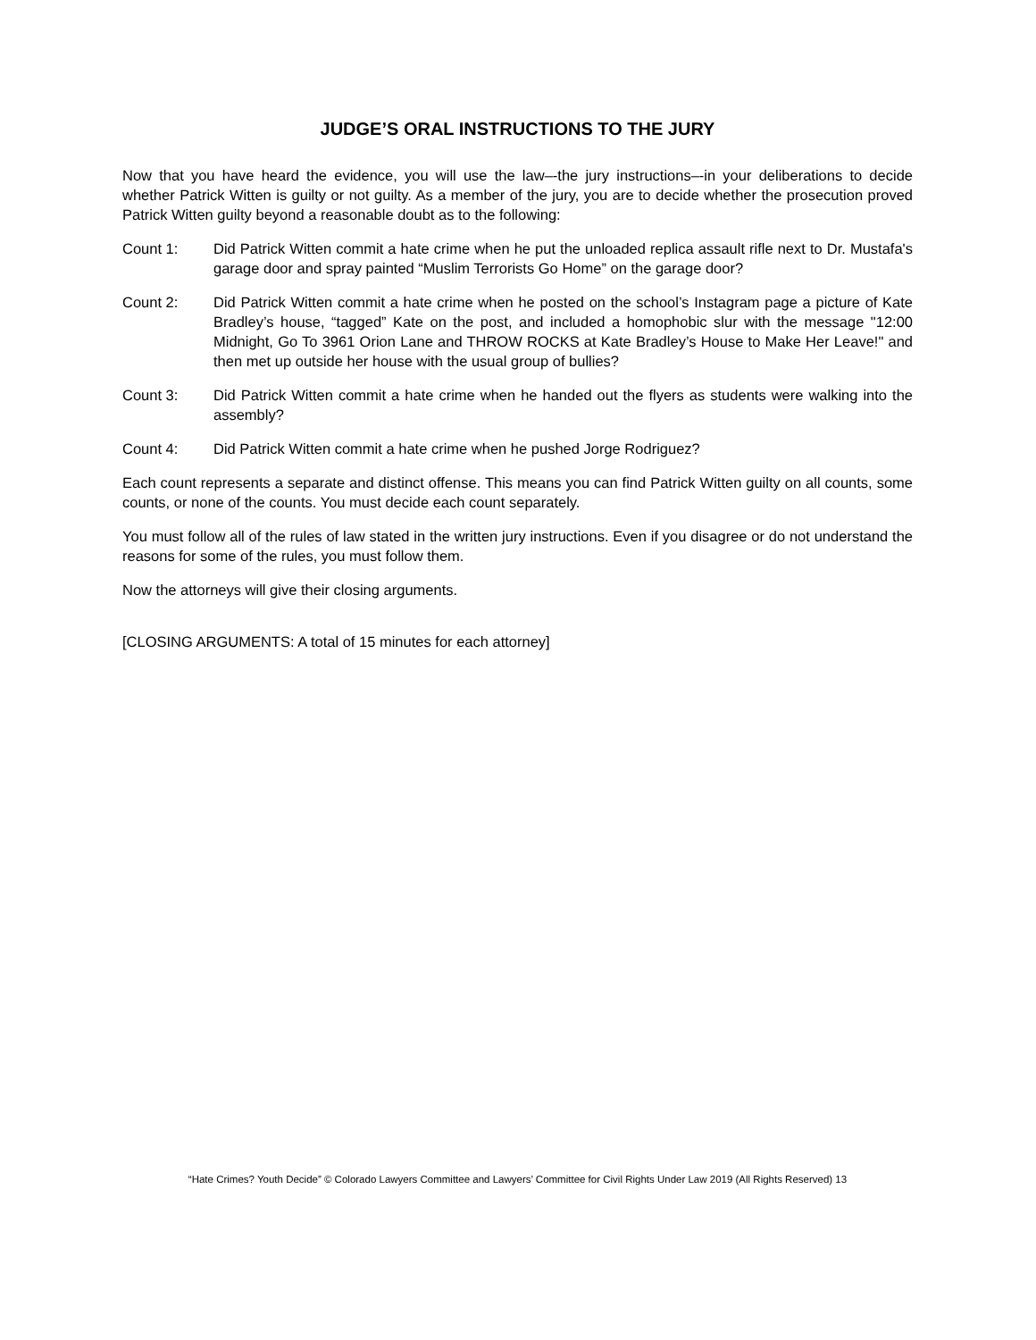JUDGE’S ORAL INSTRUCTIONS TO THE JURY
Now that you have heard the evidence, you will use the law–-the jury instructions–-in your deliberations to decide whether Patrick Witten is guilty or not guilty. As a member of the jury, you are to decide whether the prosecution proved Patrick Witten guilty beyond a reasonable doubt as to the following:
Count 1: Did Patrick Witten commit a hate crime when he put the unloaded replica assault rifle next to Dr. Mustafa's garage door and spray painted “Muslim Terrorists Go Home” on the garage door?
Count 2: Did Patrick Witten commit a hate crime when he posted on the school’s Instagram page a picture of Kate Bradley’s house, “tagged” Kate on the post, and included a homophobic slur with the message "12:00 Midnight, Go To 3961 Orion Lane and THROW ROCKS at Kate Bradley’s House to Make Her Leave!" and then met up outside her house with the usual group of bullies?
Count 3: Did Patrick Witten commit a hate crime when he handed out the flyers as students were walking into the assembly?
Count 4: Did Patrick Witten commit a hate crime when he pushed Jorge Rodriguez?
Each count represents a separate and distinct offense. This means you can find Patrick Witten guilty on all counts, some counts, or none of the counts. You must decide each count separately.
You must follow all of the rules of law stated in the written jury instructions. Even if you disagree or do not understand the reasons for some of the rules, you must follow them.
Now the attorneys will give their closing arguments.
[CLOSING ARGUMENTS: A total of 15 minutes for each attorney]
“Hate Crimes? Youth Decide” © Colorado Lawyers Committee and Lawyers’ Committee for Civil Rights Under Law 2019 (All Rights Reserved) 13